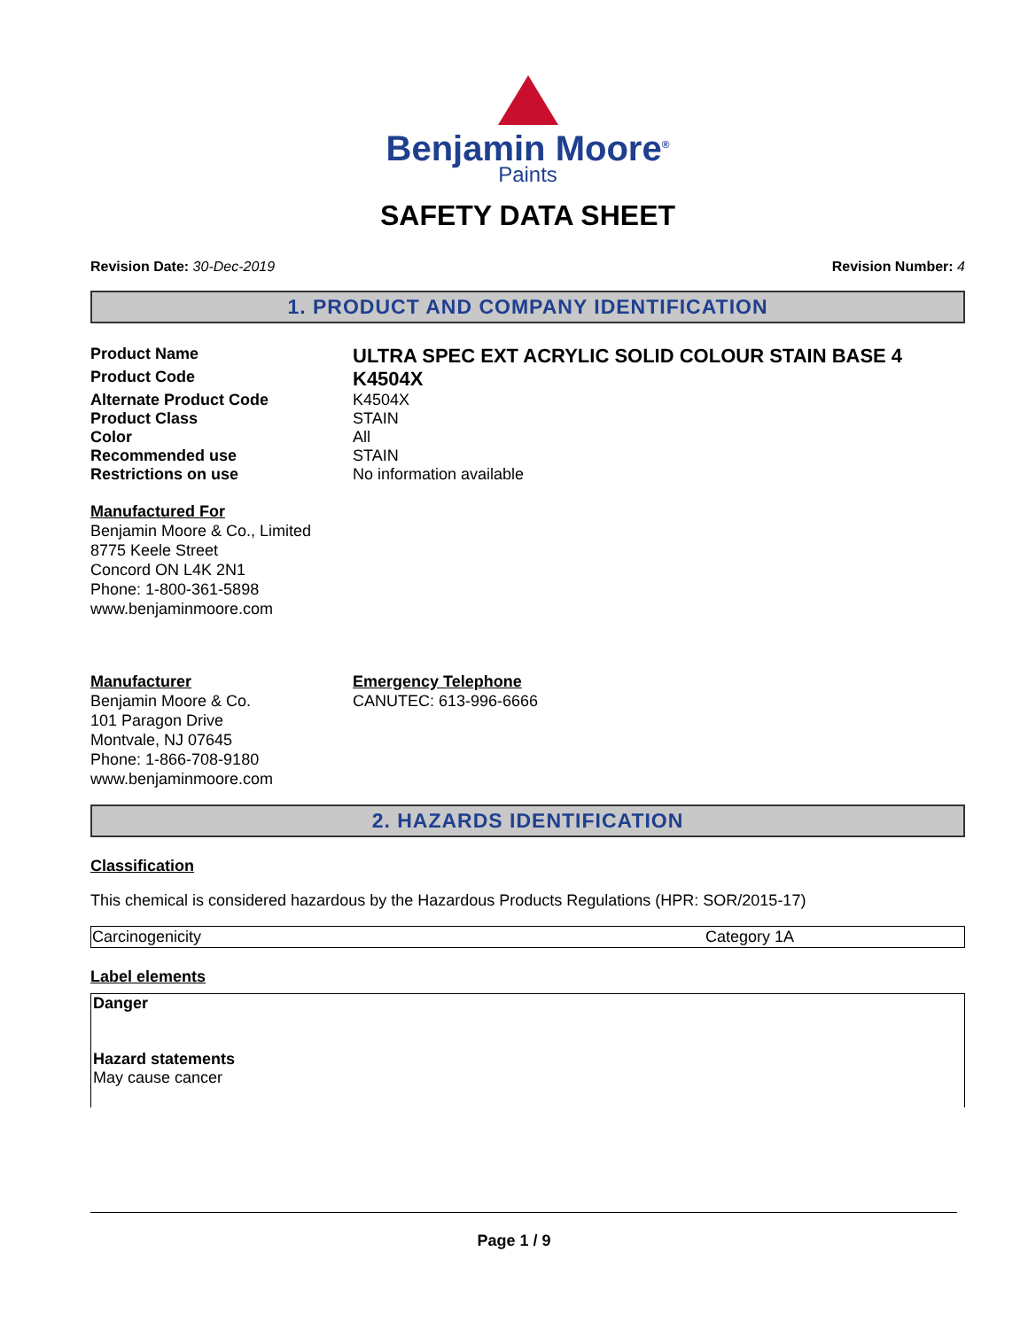Benjamin Moore<sup>®</sup>
Paints
SAFETY DATA SHEET
Revision Date: 30-Dec-2019 Revision Number: 4
1. PRODUCT AND COMPANY IDENTIFICATION
| Product Name | ULTRA SPEC EXT ACRYLIC SOLID COLOUR STAIN BASE 4 |
| Product Code | K4504X |
| Alternate Product Code | K4504X |
| Product Class | STAIN |
| Color | All |
| Recommended use | STAIN |
| Restrictions on use | No information available |
Manufactured For
Benjamin Moore & Co., Limited
8775 Keele Street
Concord ON L4K 2N1
Phone: 1-800-361-5898
www.benjaminmoore.com
Manufacturer
Benjamin Moore & Co.
101 Paragon Drive
Montvale, NJ 07645
Phone: 1-866-708-9180
www.benjaminmoore.com
Emergency Telephone
CANUTEC: 613-996-6666
2. HAZARDS IDENTIFICATION
Classification
This chemical is considered hazardous by the Hazardous Products Regulations (HPR: SOR/2015-17)
| Carcinogenicity | Category 1A |
Label elements
Danger
Hazard statements
May cause cancer
Page 1 / 9